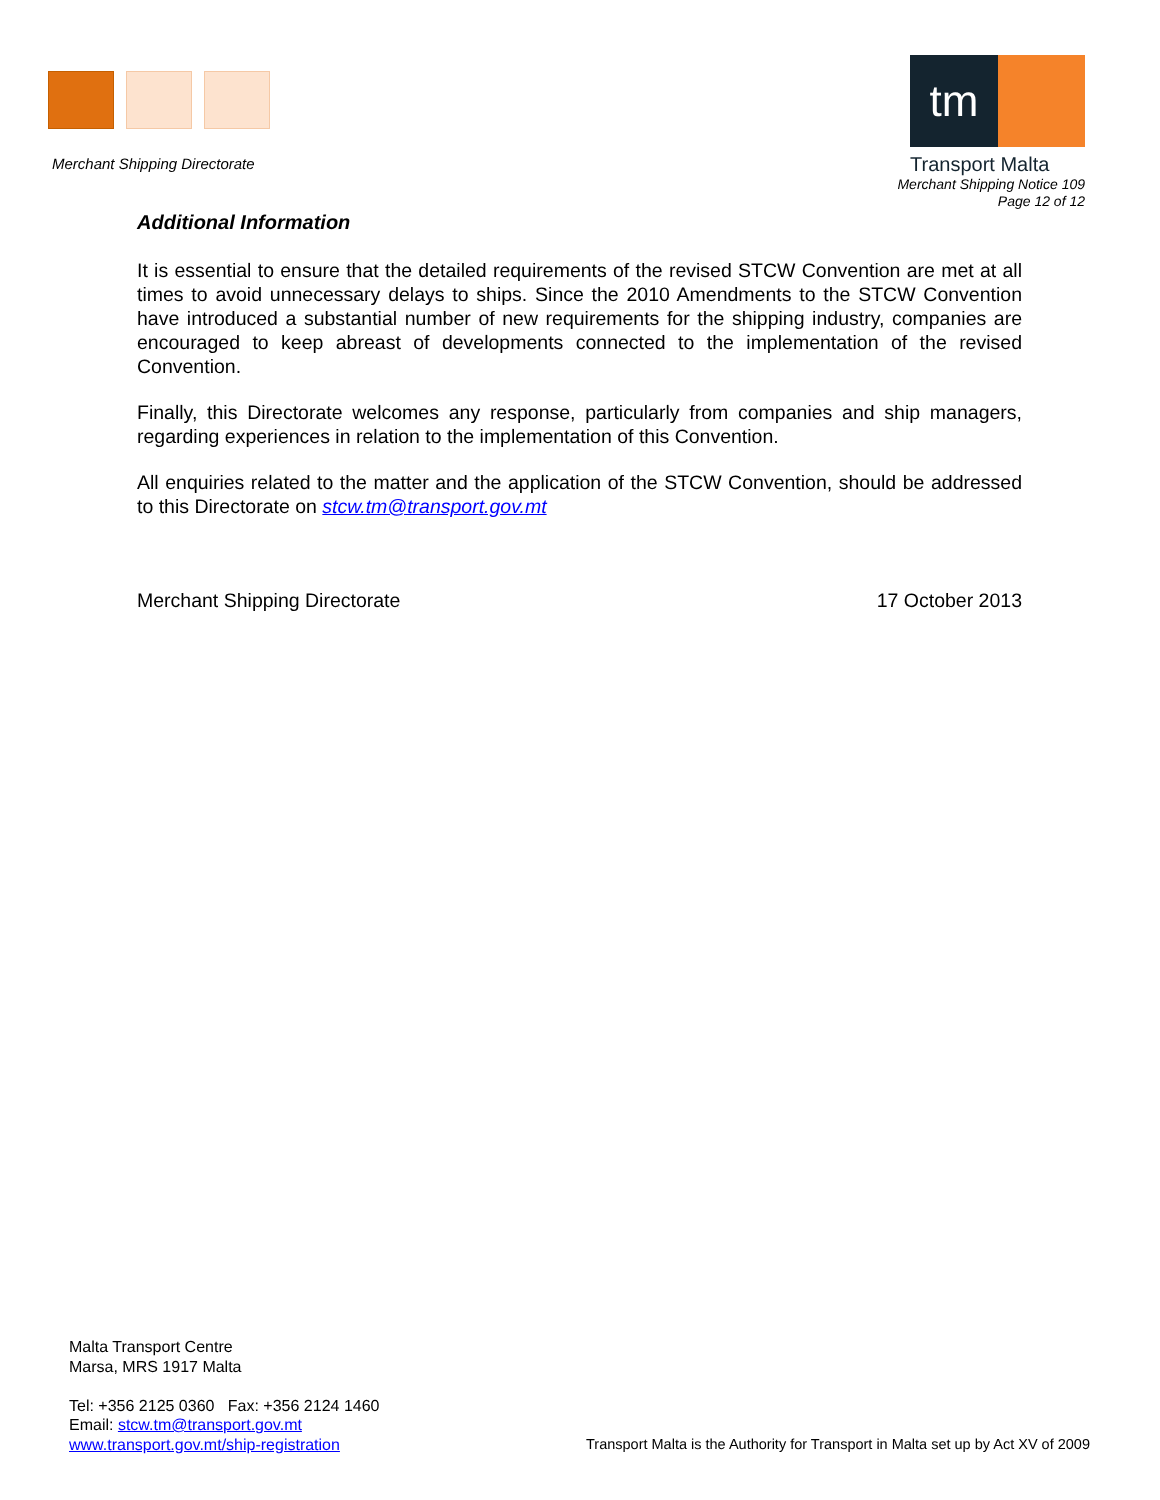Merchant Shipping Directorate
tm
Transport Malta
Merchant Shipping Notice 109
Page 12 of 12
Additional Information
It is essential to ensure that the detailed requirements of the revised STCW Convention are met at all times to avoid unnecessary delays to ships. Since the 2010 Amendments to the STCW Convention have introduced a substantial number of new requirements for the shipping industry, companies are encouraged to keep abreast of developments connected to the implementation of the revised Convention.
Finally, this Directorate welcomes any response, particularly from companies and ship managers, regarding experiences in relation to the implementation of this Convention.
All enquiries related to the matter and the application of the STCW Convention, should be addressed to this Directorate on stcw.tm@transport.gov.mt
Merchant Shipping Directorate 17 October 2013
Malta Transport Centre
Marsa, MRS 1917 Malta
Tel: +356 2125 0360 Fax: +356 2124 1460
Email: stcw.tm@transport.gov.mt
www.transport.gov.mt/ship-registration
Transport Malta is the Authority for Transport in Malta set up by Act XV of 2009